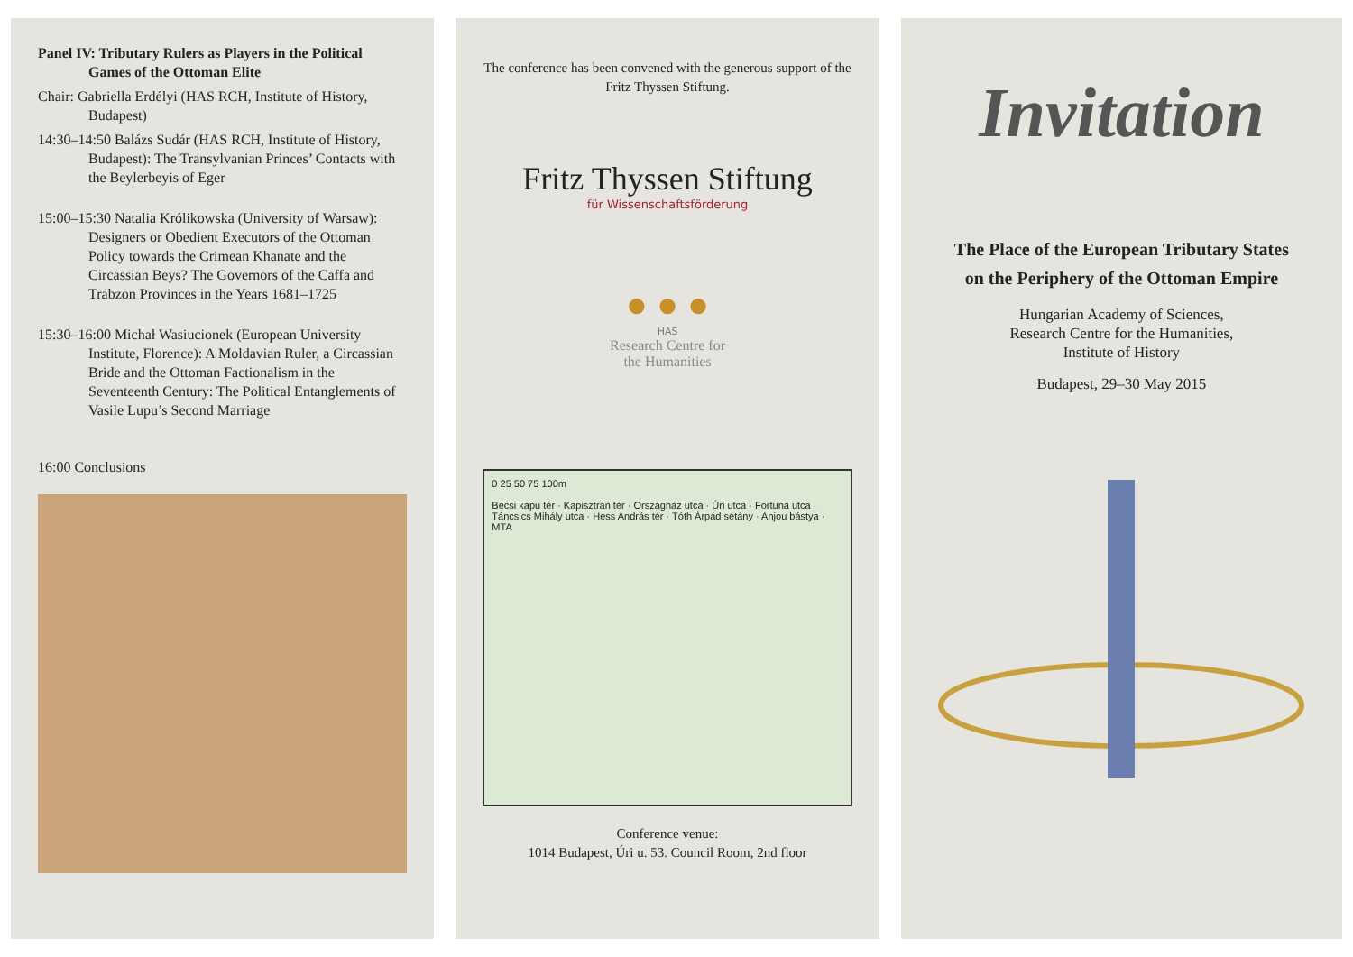Panel IV: Tributary Rulers as Players in the Political Games of the Ottoman Elite
Chair: Gabriella Erdélyi (HAS RCH, Institute of History, Budapest)
14:30–14:50 Balázs Sudár (HAS RCH, Institute of History, Budapest): The Transylvanian Princes’ Contacts with the Beylerbeyis of Eger
15:00–15:30 Natalia Królikowska (University of Warsaw): Designers or Obedient Executors of the Ottoman Policy towards the Crimean Khanate and the Circassian Beys? The Governors of the Caffa and Trabzon Provinces in the Years 1681–1725
15:30–16:00 Michał Wasiucionek (European University Institute, Florence): A Moldavian Ruler, a Circassian Bride and the Ottoman Factionalism in the Seventeenth Century: The Political Entanglements of Vasile Lupu’s Second Marriage
16:00 Conclusions
The conference has been convened with the generous support of the Fritz Thyssen Stiftung.
Fritz Thyssen Stiftung
für Wissenschaftsförderung
● ● ●
HAS
Research Centre for
the Humanities
0 25 50 75 100m
Bécsi kapu tér · Kapisztrán tér · Országház utca · Úri utca · Fortuna utca · Táncsics Mihály utca · Hess András tér · Tóth Árpád sétány · Anjou bástya · MTA
Conference venue:
1014 Budapest, Úri u. 53. Council Room, 2nd floor
Invitation
The Place of the European Tributary States
on the Periphery of the Ottoman Empire
Hungarian Academy of Sciences,
Research Centre for the Humanities,
Institute of History
Budapest, 29–30 May 2015